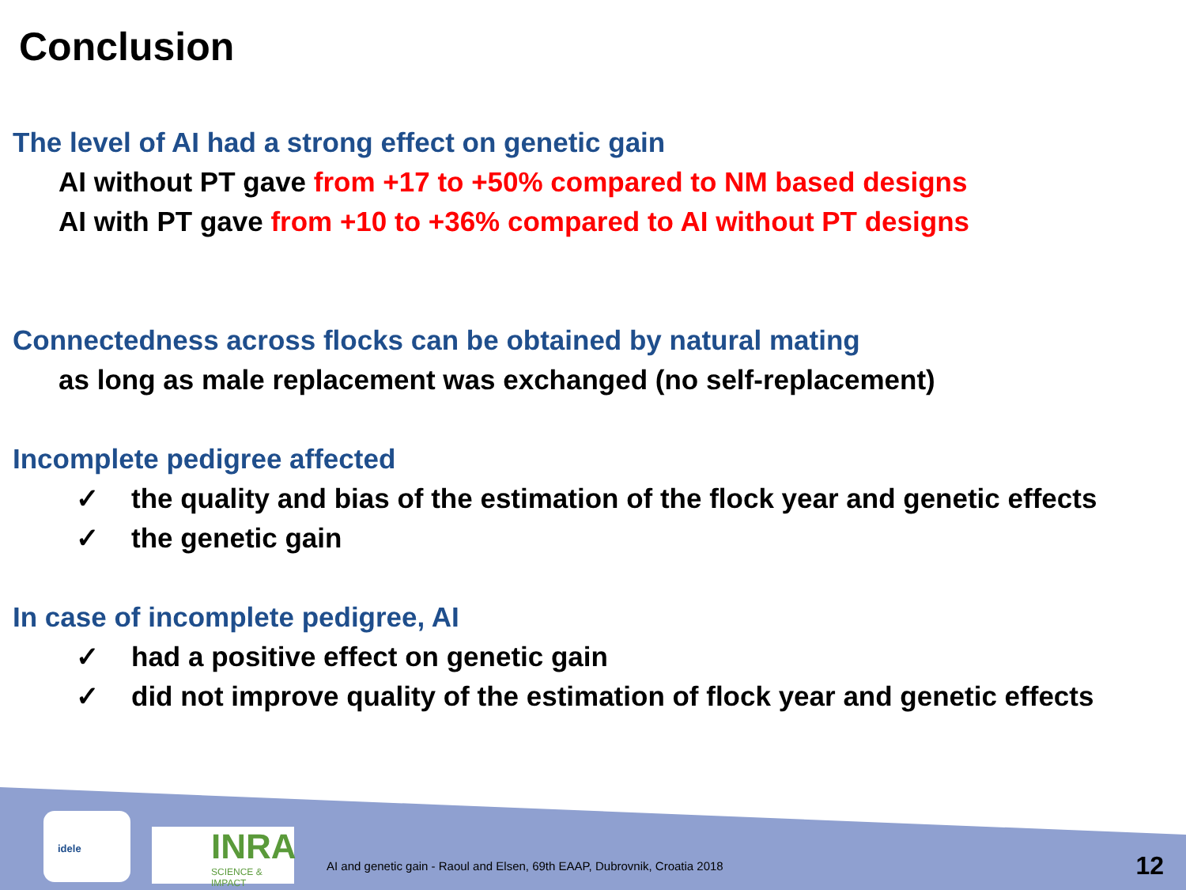Conclusion
The level of AI had a strong effect on genetic gain
AI without PT gave from +17 to +50% compared to NM based designs
AI with PT gave from +10 to +36% compared to AI without PT designs
Connectedness across flocks can be obtained by natural mating
as long as male replacement was exchanged (no self-replacement)
Incomplete pedigree affected
✓ the quality and bias of the estimation of the flock year and genetic effects
✓ the genetic gain
In case of incomplete pedigree, AI
✓ had a positive effect on genetic gain
✓ did not improve quality of the estimation of flock year and genetic effects
idele
INRA
SCIENCE & IMPACT
AI and genetic gain - Raoul and Elsen, 69th EAAP, Dubrovnik, Croatia 2018
12